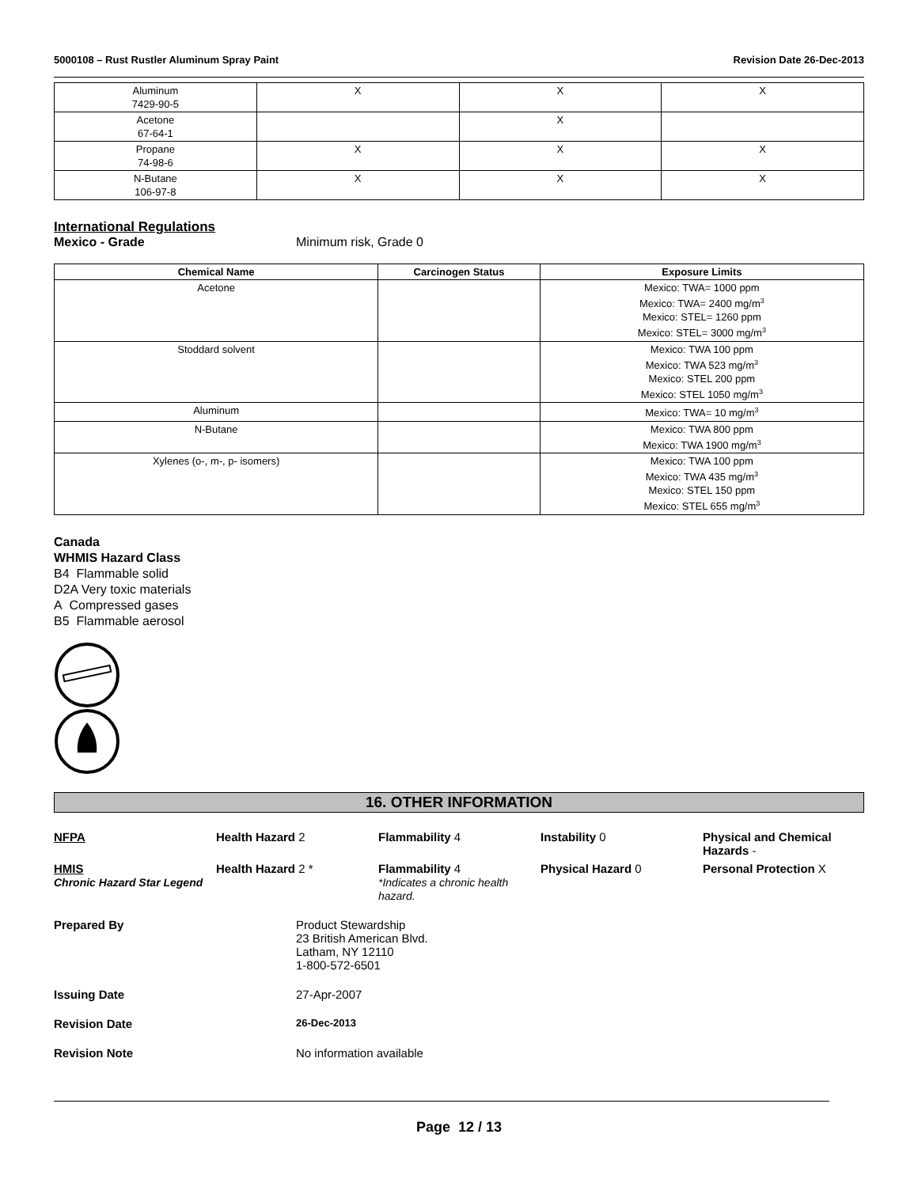5000108 – Rust Rustler Aluminum Spray Paint Revision Date 26-Dec-2013
| Aluminum 7429-90-5 | X | X | X |
| Acetone 67-64-1 | | X | |
| Propane 74-98-6 | X | X | X |
| N-Butane 106-97-8 | X | X | X |
International Regulations
Mexico - Grade Minimum risk, Grade 0
| Chemical Name | Carcinogen Status | Exposure Limits |
| --- | --- | --- |
| Acetone | | Mexico: TWA= 1000 ppm Mexico: TWA= 2400 mg/m 3 Mexico: STEL= 1260 ppm Mexico: STEL= 3000 mg/m 3 |
| Stoddard solvent | | Mexico: TWA 100 ppm Mexico: TWA 523 mg/m 3 Mexico: STEL 200 ppm Mexico: STEL 1050 mg/m 3 |
| Aluminum | | Mexico: TWA= 10 mg/m 3 |
| N-Butane | | Mexico: TWA 800 ppm Mexico: TWA 1900 mg/m 3 |
| Xylenes (o-, m-, p- isomers) | | Mexico: TWA 100 ppm Mexico: TWA 435 mg/m 3 Mexico: STEL 150 ppm Mexico: STEL 655 mg/m 3 |
Canada
WHMIS Hazard Class
B4 Flammable solid
D2A Very toxic materials
A Compressed gases
B5 Flammable aerosol
16. OTHER INFORMATION
NFPA
Health Hazard 2
Flammability 4
Instability 0
Physical and Chemical Hazards -
HMIS
Chronic Hazard Star Legend
Health Hazard 2 *
Flammability 4
*Indicates a chronic health hazard.
Physical Hazard 0
Personal Protection X
Prepared By Product Stewardship
23 British American Blvd.
Latham, NY 12110
1-800-572-6501
Issuing Date 27-Apr-2007
Revision Date 26-Dec-2013
Revision Note No information available
Page 12 / 13